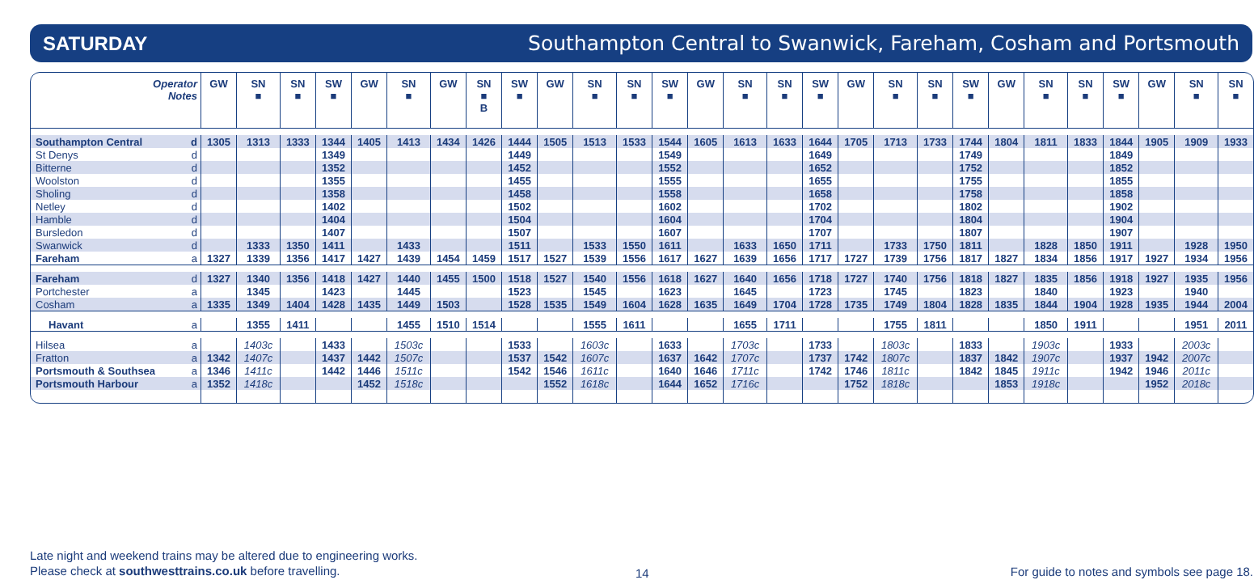SATURDAY Southampton Central to Swanwick, Fareham, Cosham and Portsmouth
| Operator Notes | | GW | SN ■ | SN ■ | SW ■ | GW | SN ■ | GW | SN ■ B | SW ■ | GW | SN ■ | SN ■ | SW ■ | GW | SN ■ | SN ■ | SW ■ | GW | SN ■ | SN ■ | SW ■ | GW | SN ■ | SN ■ | SW ■ | GW | SN ■ | SN ■ |
| --- | --- | --- | --- | --- | --- | --- | --- | --- | --- | --- | --- | --- | --- | --- | --- | --- | --- | --- | --- | --- | --- | --- | --- | --- | --- | --- | --- | --- | --- |
| Southampton Central | d | 1305 | 1313 | 1333 | 1344 | 1405 | 1413 | 1434 | 1426 | 1444 | 1505 | 1513 | 1533 | 1544 | 1605 | 1613 | 1633 | 1644 | 1705 | 1713 | 1733 | 1744 | 1804 | 1811 | 1833 | 1844 | 1905 | 1909 | 1933 |
| St Denys | d | | | | 1349 | | | | | 1449 | | | | 1549 | | | | 1649 | | | | 1749 | | | | 1849 | | | |
| Bitterne | d | | | | 1352 | | | | | 1452 | | | | 1552 | | | | 1652 | | | | 1752 | | | | 1852 | | | |
| Woolston | d | | | | 1355 | | | | | 1455 | | | | 1555 | | | | 1655 | | | | 1755 | | | | 1855 | | | |
| Sholing | d | | | | 1358 | | | | | 1458 | | | | 1558 | | | | 1658 | | | | 1758 | | | | 1858 | | | |
| Netley | d | | | | 1402 | | | | | 1502 | | | | 1602 | | | | 1702 | | | | 1802 | | | | 1902 | | | |
| Hamble | d | | | | 1404 | | | | | 1504 | | | | 1604 | | | | 1704 | | | | 1804 | | | | 1904 | | | |
| Bursledon | d | | | | 1407 | | | | | 1507 | | | | 1607 | | | | 1707 | | | | 1807 | | | | 1907 | | | |
| Swanwick | d | | 1333 | 1350 | 1411 | | 1433 | | | 1511 | | 1533 | 1550 | 1611 | | 1633 | 1650 | 1711 | | 1733 | 1750 | 1811 | | 1828 | 1850 | 1911 | | 1928 | 1950 |
| Fareham | a | 1327 | 1339 | 1356 | 1417 | 1427 | 1439 | 1454 | 1459 | 1517 | 1527 | 1539 | 1556 | 1617 | 1627 | 1639 | 1656 | 1717 | 1727 | 1739 | 1756 | 1817 | 1827 | 1834 | 1856 | 1917 | 1927 | 1934 | 1956 |
| Fareham | d | 1327 | 1340 | 1356 | 1418 | 1427 | 1440 | 1455 | 1500 | 1518 | 1527 | 1540 | 1556 | 1618 | 1627 | 1640 | 1656 | 1718 | 1727 | 1740 | 1756 | 1818 | 1827 | 1835 | 1856 | 1918 | 1927 | 1935 | 1956 |
| Portchester | a | | 1345 | | 1423 | | 1445 | | | 1523 | | 1545 | | 1623 | | 1645 | | 1723 | | 1745 | | 1823 | | 1840 | | 1923 | | 1940 | |
| Cosham | a | 1335 | 1349 | 1404 | 1428 | 1435 | 1449 | 1503 | | 1528 | 1535 | 1549 | 1604 | 1628 | 1635 | 1649 | 1704 | 1728 | 1735 | 1749 | 1804 | 1828 | 1835 | 1844 | 1904 | 1928 | 1935 | 1944 | 2004 |
| Havant | a | | 1355 | 1411 | | | 1455 | 1510 | 1514 | | | 1555 | 1611 | | | 1655 | 1711 | | | 1755 | 1811 | | | 1850 | 1911 | | | 1951 | 2011 |
| Hilsea | a | | 1403c | | 1433 | | 1503c | | | 1533 | | 1603c | | 1633 | | 1703c | | 1733 | | 1803c | | 1833 | | 1903c | | 1933 | | 2003c | |
| Fratton | a | 1342 | 1407c | | 1437 | 1442 | 1507c | | | 1537 | 1542 | 1607c | | 1637 | 1642 | 1707c | | 1737 | 1742 | 1807c | | 1837 | 1842 | 1907c | | 1937 | 1942 | 2007c | |
| Portsmouth & Southsea | a | 1346 | 1411c | | 1442 | 1446 | 1511c | | | 1542 | 1546 | 1611c | | 1640 | 1646 | 1711c | | 1742 | 1746 | 1811c | | 1842 | 1845 | 1911c | | 1942 | 1946 | 2011c | |
| Portsmouth Harbour | a | 1352 | 1418c | | | 1452 | 1518c | | | | 1552 | 1618c | | 1644 | 1652 | 1716c | | | 1752 | 1818c | | | 1853 | 1918c | | | 1952 | 2018c | |
Late night and weekend trains may be altered due to engineering works.
Please check at southwesttrains.co.uk before travelling.
14 For guide to notes and symbols see page 18.